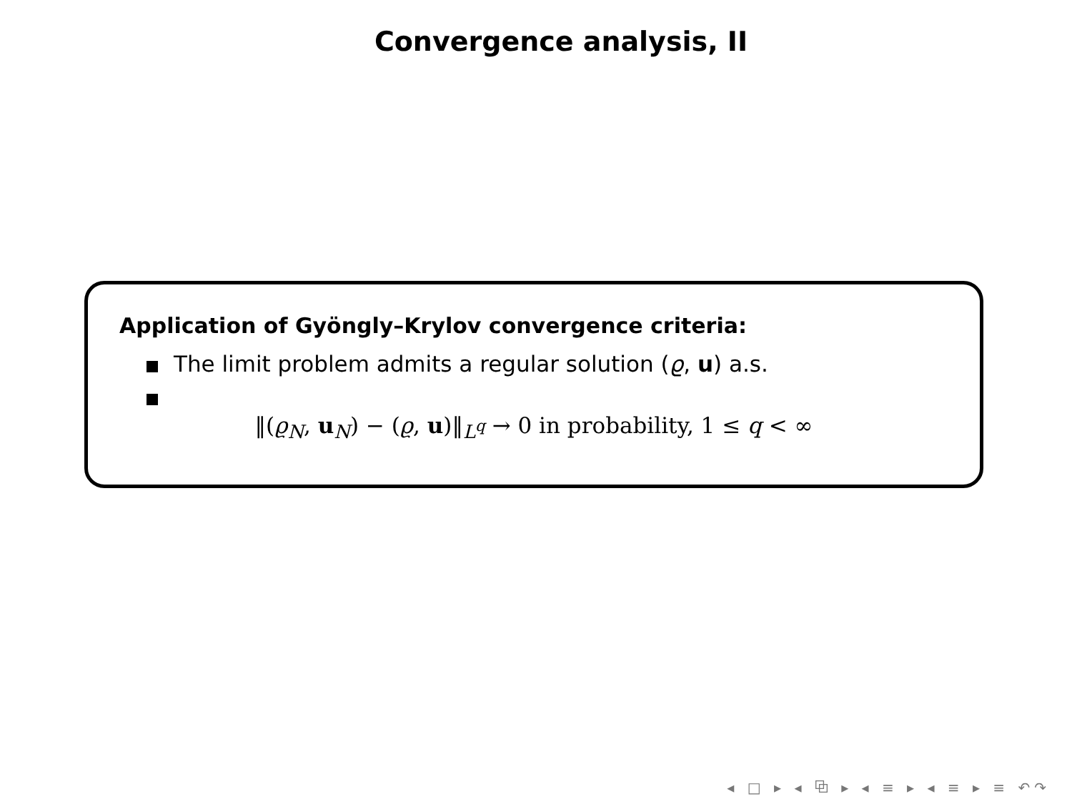Convergence analysis, II
Application of Gyöngly–Krylov convergence criteria:
The limit problem admits a regular solution (ϱ, u) a.s.
‖(ϱ<sub>N</sub>, u<sub>N</sub>) − (ϱ, u)‖<sub>L<sup>q</sup></sub> → 0 in probability, 1 ≤ q < ∞
◂ □ ▸ ◂ ⧉ ▸ ◂ ≡ ▸ ◂ ≡ ▸ ≡ ↶↷